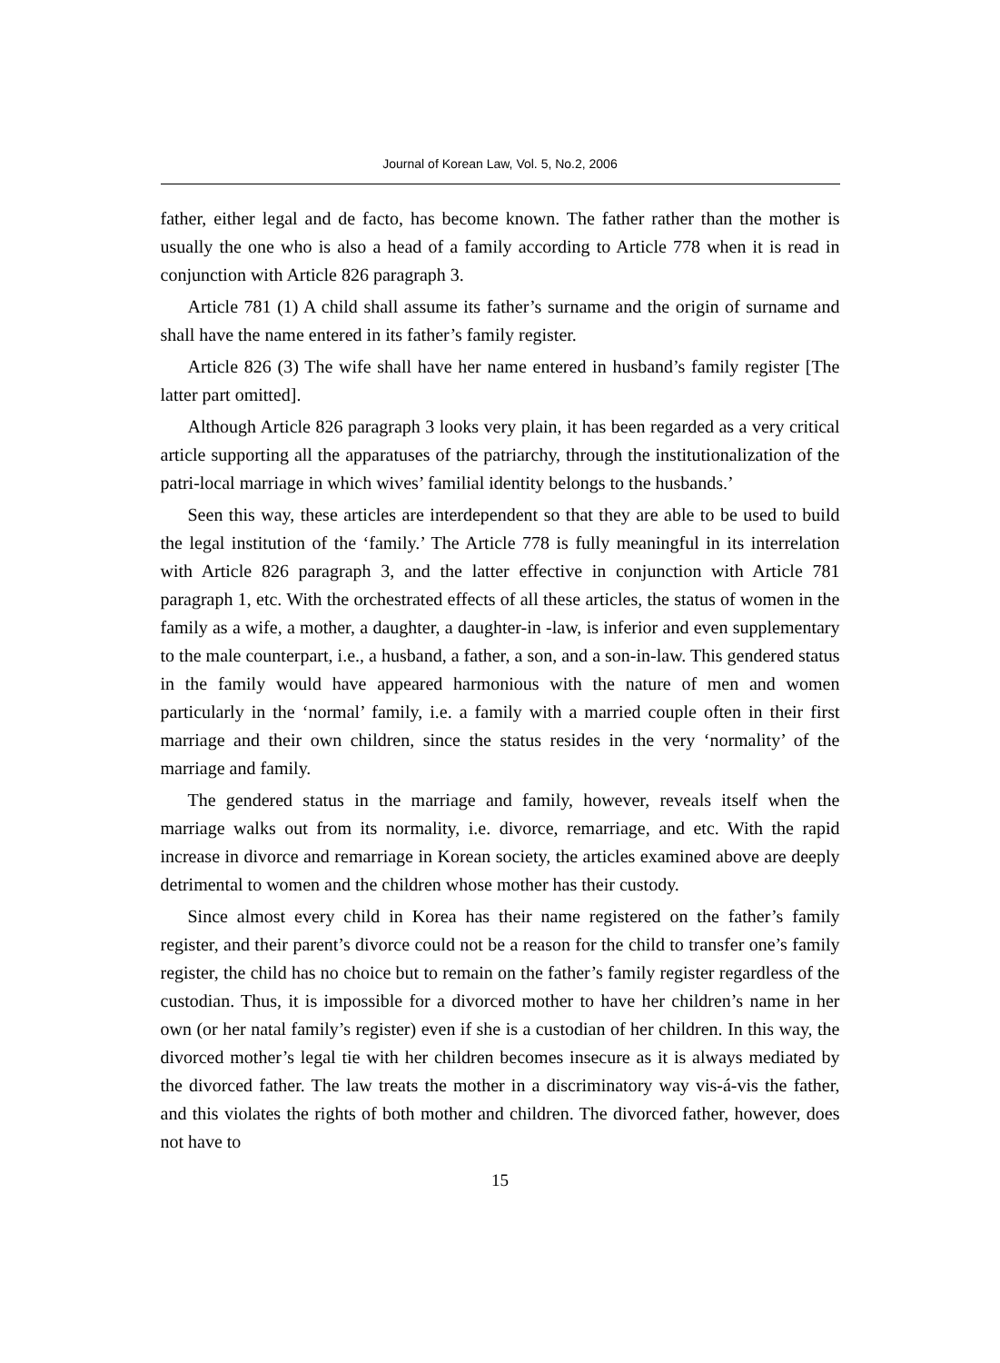Journal of Korean Law, Vol. 5, No.2, 2006
father, either legal and de facto, has become known. The father rather than the mother is usually the one who is also a head of a family according to Article 778 when it is read in conjunction with Article 826 paragraph 3.
Article 781 (1) A child shall assume its father’s surname and the origin of surname and shall have the name entered in its father’s family register.
Article 826 (3) The wife shall have her name entered in husband’s family register [The latter part omitted].
Although Article 826 paragraph 3 looks very plain, it has been regarded as a very critical article supporting all the apparatuses of the patriarchy, through the institutionalization of the patri-local marriage in which wives’ familial identity belongs to the husbands.’
Seen this way, these articles are interdependent so that they are able to be used to build the legal institution of the ‘family.’ The Article 778 is fully meaningful in its interrelation with Article 826 paragraph 3, and the latter effective in conjunction with Article 781 paragraph 1, etc. With the orchestrated effects of all these articles, the status of women in the family as a wife, a mother, a daughter, a daughter-in -law, is inferior and even supplementary to the male counterpart, i.e., a husband, a father, a son, and a son-in-law. This gendered status in the family would have appeared harmonious with the nature of men and women particularly in the ‘normal’ family, i.e. a family with a married couple often in their first marriage and their own children, since the status resides in the very ‘normality’ of the marriage and family.
The gendered status in the marriage and family, however, reveals itself when the marriage walks out from its normality, i.e. divorce, remarriage, and etc. With the rapid increase in divorce and remarriage in Korean society, the articles examined above are deeply detrimental to women and the children whose mother has their custody.
Since almost every child in Korea has their name registered on the father’s family register, and their parent’s divorce could not be a reason for the child to transfer one’s family register, the child has no choice but to remain on the father’s family register regardless of the custodian. Thus, it is impossible for a divorced mother to have her children’s name in her own (or her natal family’s register) even if she is a custodian of her children. In this way, the divorced mother’s legal tie with her children becomes insecure as it is always mediated by the divorced father. The law treats the mother in a discriminatory way vis-á-vis the father, and this violates the rights of both mother and children. The divorced father, however, does not have to
15